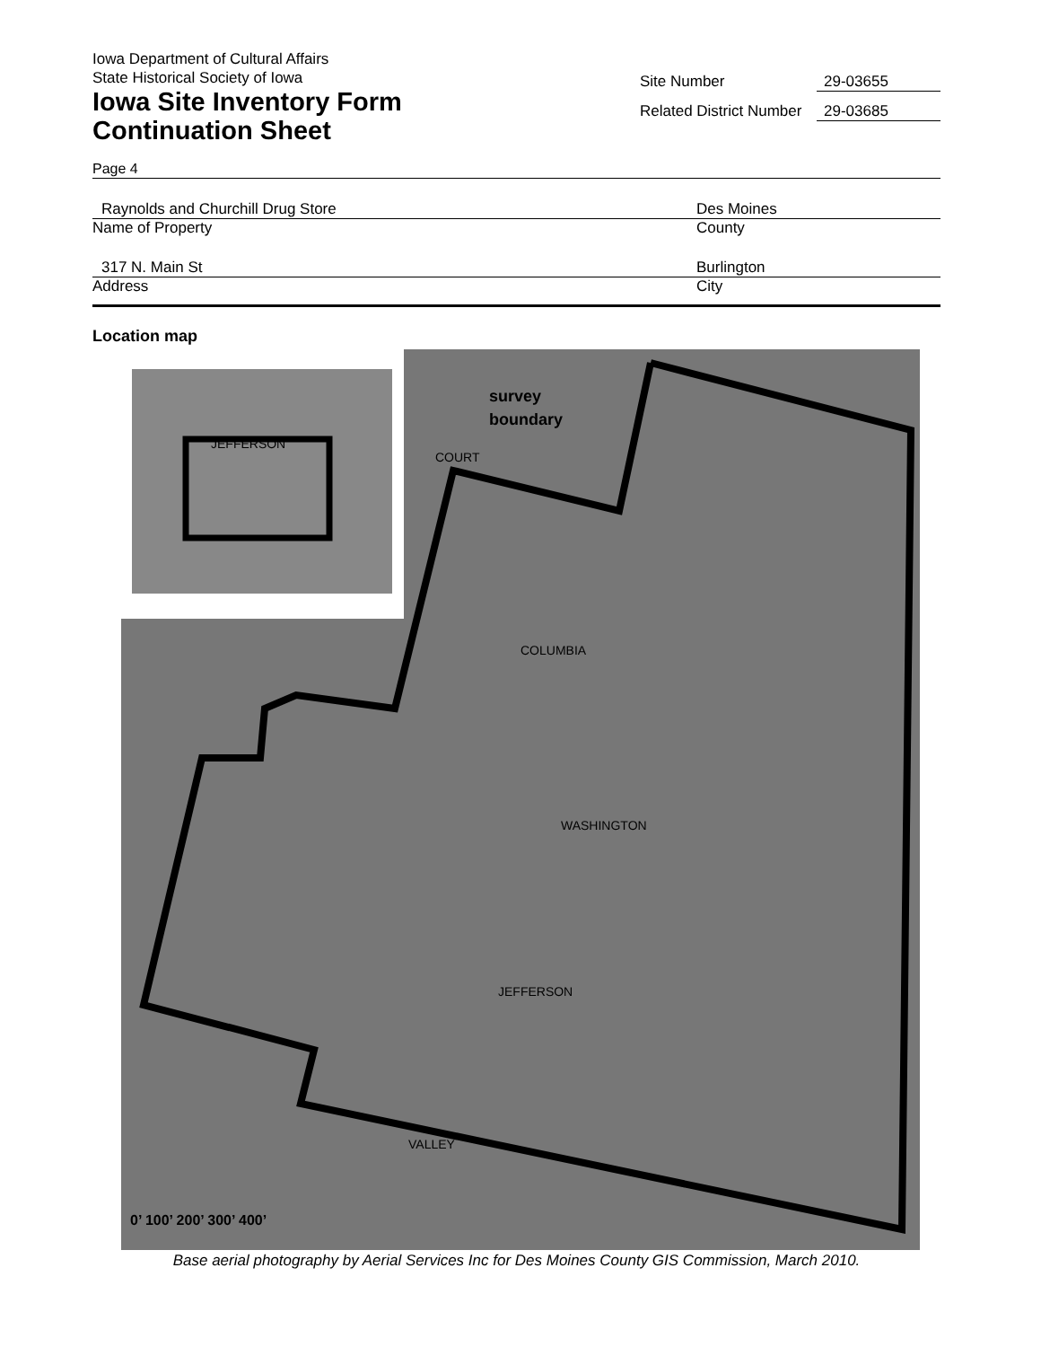Iowa Department of Cultural Affairs
State Historical Society of Iowa
Iowa Site Inventory Form
Continuation Sheet
Site Number 29-03655
Related District Number 29-03685
Page 4
Raynolds and Churchill Drug Store Des Moines
Name of Property County
317 N. Main St Burlington
Address City
Location map
survey
boundary
COURT
JEFFERSON
COLUMBIA
WASHINGTON
JEFFERSON
VALLEY
0’ 100’ 200’ 300’ 400’
Base aerial photography by Aerial Services Inc for Des Moines County GIS Commission, March 2010.